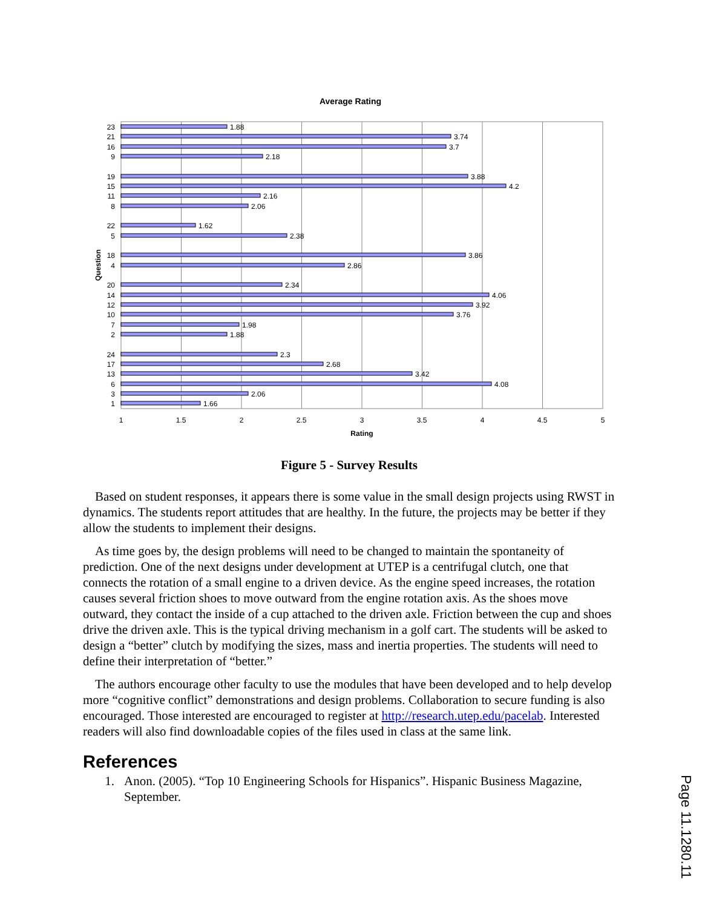Average Rating
1.88
3.74
3.7
2.18
3.88
4.2
2.16
2.06
1.62
2.38
3.86
2.86
2.34
4.06
3.92
3.76
1.98
1.88
2.3
2.68
3.42
4.08
2.06
1.66
23
21
16
9
19
15
11
8
22
5
18
4
20
14
12
10
7
2
24
17
13
6
3
1
1
1.5
2
2.5
3
3.5
4
4.5
5
Rating
Question
Figure 5 - Survey Results
Based on student responses, it appears there is some value in the small design projects using RWST in dynamics. The students report attitudes that are healthy. In the future, the projects may be better if they allow the students to implement their designs.
As time goes by, the design problems will need to be changed to maintain the spontaneity of prediction. One of the next designs under development at UTEP is a centrifugal clutch, one that connects the rotation of a small engine to a driven device. As the engine speed increases, the rotation causes several friction shoes to move outward from the engine rotation axis. As the shoes move outward, they contact the inside of a cup attached to the driven axle. Friction between the cup and shoes drive the driven axle. This is the typical driving mechanism in a golf cart. The students will be asked to design a “better” clutch by modifying the sizes, mass and inertia properties. The students will need to define their interpretation of “better.”
The authors encourage other faculty to use the modules that have been developed and to help develop more “cognitive conflict” demonstrations and design problems. Collaboration to secure funding is also encouraged. Those interested are encouraged to register at http://research.utep.edu/pacelab. Interested readers will also find downloadable copies of the files used in class at the same link.
References
1. Anon. (2005). “Top 10 Engineering Schools for Hispanics”. Hispanic Business Magazine, September.
Page 11.1280.11